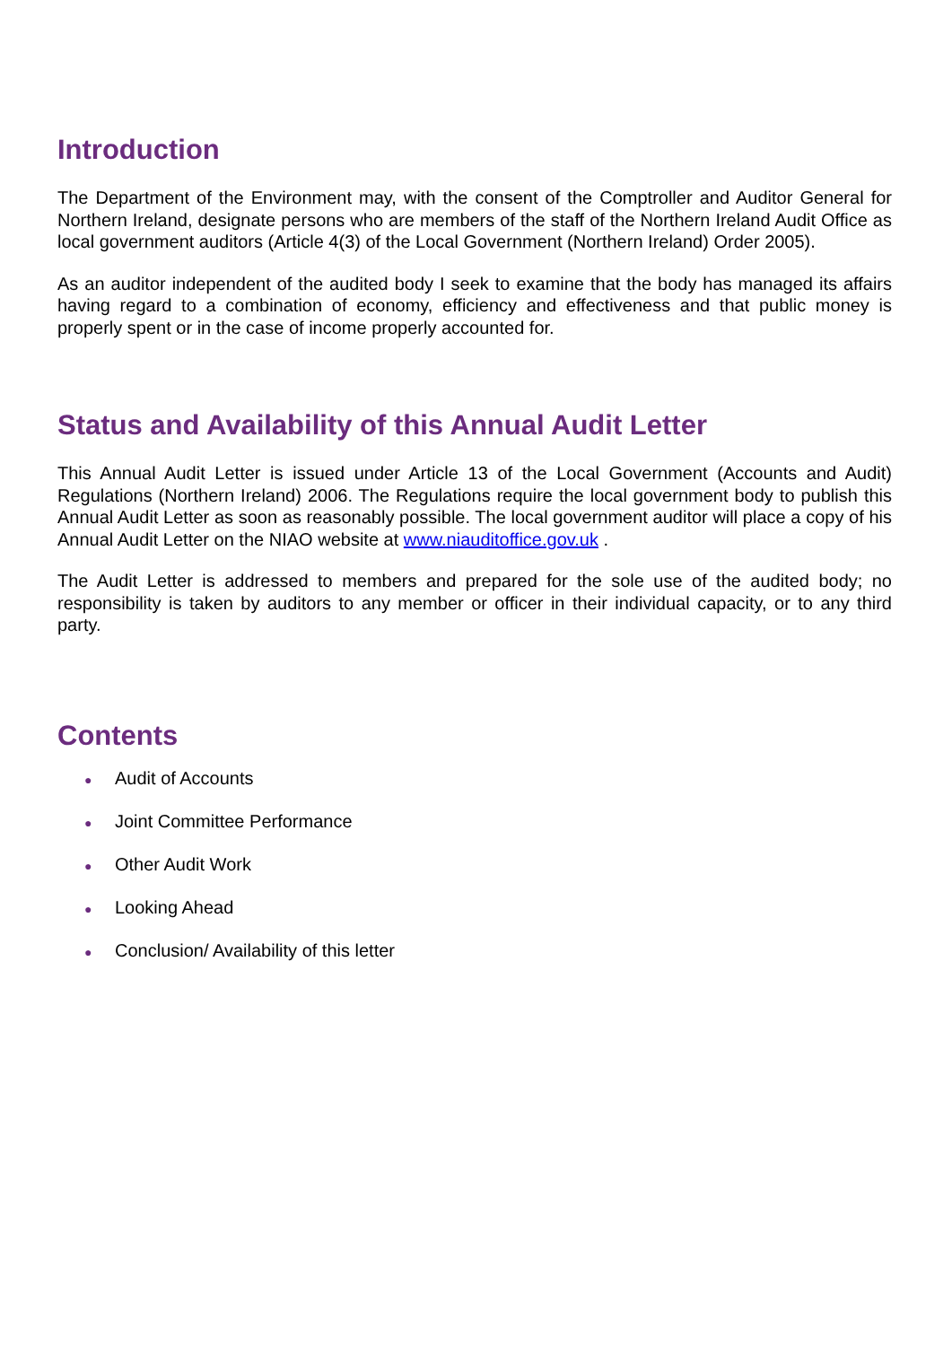Introduction
The Department of the Environment may, with the consent of the Comptroller and Auditor General for Northern Ireland, designate persons who are members of the staff of the Northern Ireland Audit Office as local government auditors (Article 4(3) of the Local Government (Northern Ireland) Order 2005).
As an auditor independent of the audited body I seek to examine that the body has managed its affairs having regard to a combination of economy, efficiency and effectiveness and that public money is properly spent or in the case of income properly accounted for.
Status and Availability of this Annual Audit Letter
This Annual Audit Letter is issued under Article 13 of the Local Government (Accounts and Audit) Regulations (Northern Ireland) 2006. The Regulations require the local government body to publish this Annual Audit Letter as soon as reasonably possible. The local government auditor will place a copy of his Annual Audit Letter on the NIAO website at www.niauditoffice.gov.uk .
The Audit Letter is addressed to members and prepared for the sole use of the audited body; no responsibility is taken by auditors to any member or officer in their individual capacity, or to any third party.
Contents
● Audit of Accounts
● Joint Committee Performance
● Other Audit Work
● Looking Ahead
● Conclusion/ Availability of this letter